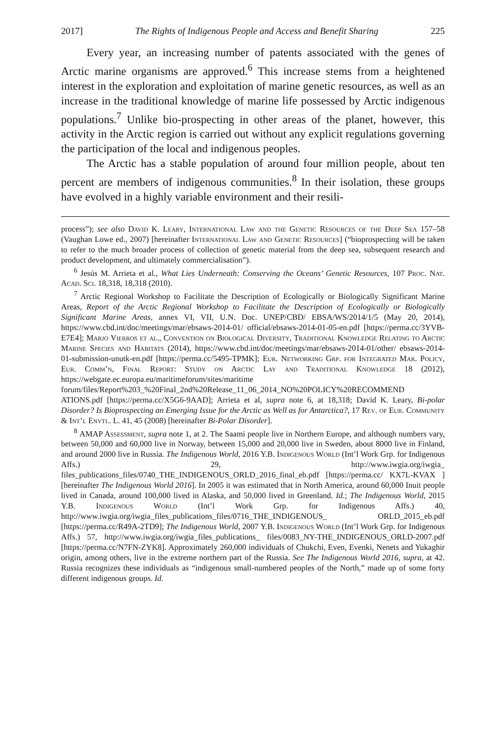2017] The Rights of Indigenous People and Access and Benefit Sharing 225
Every year, an increasing number of patents associated with the genes of Arctic marine organisms are approved.<sup>6</sup> This increase stems from a heightened interest in the exploration and exploitation of marine genetic resources, as well as an increase in the traditional knowledge of marine life possessed by Arctic indigenous populations.<sup>7</sup> Unlike bio-prospecting in other areas of the planet, however, this activity in the Arctic region is carried out without any explicit regulations governing the participation of the local and indigenous peoples.
The Arctic has a stable population of around four million people, about ten percent are members of indigenous communities.<sup>8</sup> In their isolation, these groups have evolved in a highly variable environment and their resili-
process”); see also David K. Leary, International Law and the Genetic Resources of the Deep Sea 157–58 (Vaughan Lowe ed., 2007) [hereinafter International Law and Genetic Resources] (“bioprospecting will be taken to refer to the much broader process of collection of genetic material from the deep sea, subsequent research and product development, and ultimately commercialisation”).
<sup>6</sup> Jesús M. Arrieta et al., What Lies Underneath: Conserving the Oceans’ Genetic Resources, 107 Proc. Nat. Acad. Sci. 18,318, 18,318 (2010).
<sup>7</sup> Arctic Regional Workshop to Facilitate the Description of Ecologically or Biologically Significant Marine Areas, Report of the Arctic Regional Workshop to Facilitate the Description of Ecologically or Biologically Significant Marine Areas, annex VI, VII, U.N. Doc. UNEP/CBD/ EBSA/WS/2014/1/5 (May 20, 2014), https://www.cbd.int/doc/meetings/mar/ebsaws-2014-01/ official/ebsaws-2014-01-05-en.pdf [https://perma.cc/3YVB-E7E4]; Marjo Vierros et al., Convention on Biological Diversity, Traditional Knowledge Relating to Arctic Marine Species and Habitats (2014), https://www.cbd.int/doc/meetings/mar/ebsaws-2014-01/other/ ebsaws-2014-01-submission-unutk-en.pdf [https://perma.cc/5495-TPMK]; Eur. Networking Grp. for Integrated Mar. Policy, Eur. Comm’n, Final Report: Study on Arctic Lay and Traditional Knowledge 18 (2012), https://webgate.ec.europa.eu/maritimeforum/sites/maritime forum/files/Report%203_%20Final_2nd%20Release_11_06_2014_NO%20POLICY%20RECOMMEND ATIONS.pdf [https://perma.cc/X5G6-9AAD]; Arrieta et al, supra note 6, at 18,318; David K. Leary, Bi-polar Disorder? Is Bioprospecting an Emerging Issue for the Arctic as Well as for Antarctica?, 17 Rev. of Eur. Community & Int’l Envtl. L. 41, 45 (2008) [hereinafter Bi-Polar Disorder].
<sup>8</sup> AMAP Assessment, supra note 1, at 2. The Saami people live in Northern Europe, and although numbers vary, between 50,000 and 60,000 live in Norway, between 15,000 and 20,000 live in Sweden, about 8000 live in Finland, and around 2000 live in Russia. The Indigenous World, 2016 Y.B. Indigenous World (Int’l Work Grp. for Indigenous Affs.) 29, http://www.iwgia.org/iwgia_ files_publications_files/0740_THE_INDIGENOUS_ORLD_2016_final_eb.pdf [https://perma.cc/ KX7L-KVAX ] [hereinafter The Indigenous World 2016]. In 2005 it was estimated that in North America, around 60,000 Inuit people lived in Canada, around 100,000 lived in Alaska, and 50,000 lived in Greenland. Id.; The Indigenous World, 2015 Y.B. Indigenous World (Int’l Work Grp. for Indigenous Affs.) 40, http://www.iwgia.org/iwgia_files_publications_files/0716_THE_INDIGENOUS_ ORLD_2015_eb.pdf [https://perma.cc/R49A-2TD9]; The Indigenous World, 2007 Y.B. Indigenous World (Int’l Work Grp. for Indigenous Affs.) 57, http://www.iwgia.org/iwgia_files_publications_ files/0083_NY-THE_INDIGENOUS_ORLD-2007.pdf [https://perma.cc/N7FN-ZYK8]. Approximately 260,000 individuals of Chukchi, Even, Evenki, Nenets and Yukaghir origin, among others, live in the extreme northern part of the Russia. See The Indigenous World 2016, supra, at 42. Russia recognizes these individuals as “indigenous small-numbered peoples of the North,” made up of some forty different indigenous groups. Id.